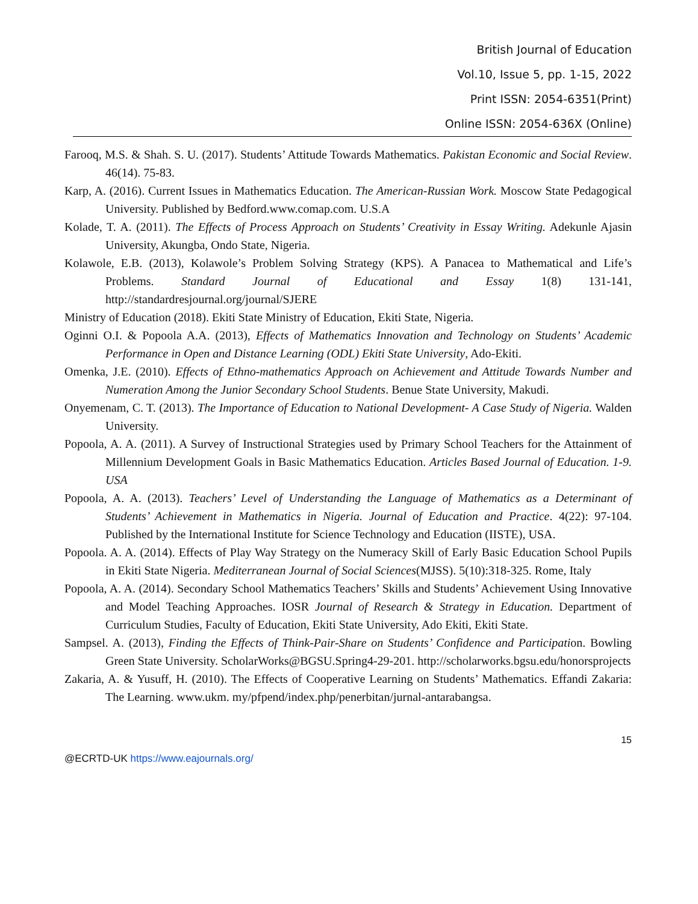British Journal of Education
Vol.10, Issue 5, pp. 1-15, 2022
Print ISSN: 2054-6351(Print)
Online ISSN: 2054-636X (Online)
Farooq, M.S. & Shah. S. U. (2017). Students’ Attitude Towards Mathematics. Pakistan Economic and Social Review. 46(14). 75-83.
Karp, A. (2016). Current Issues in Mathematics Education. The American-Russian Work. Moscow State Pedagogical University. Published by Bedford.www.comap.com. U.S.A
Kolade, T. A. (2011). The Effects of Process Approach on Students’ Creativity in Essay Writing. Adekunle Ajasin University, Akungba, Ondo State, Nigeria.
Kolawole, E.B. (2013), Kolawole’s Problem Solving Strategy (KPS). A Panacea to Mathematical and Life’s Problems. Standard Journal of Educational and Essay 1(8) 131-141, http://standardresjournal.org/journal/SJERE
Ministry of Education (2018). Ekiti State Ministry of Education, Ekiti State, Nigeria.
Oginni O.I. & Popoola A.A. (2013), Effects of Mathematics Innovation and Technology on Students’ Academic Performance in Open and Distance Learning (ODL) Ekiti State University, Ado-Ekiti.
Omenka, J.E. (2010). Effects of Ethno-mathematics Approach on Achievement and Attitude Towards Number and Numeration Among the Junior Secondary School Students. Benue State University, Makudi.
Onyemenam, C. T. (2013). The Importance of Education to National Development- A Case Study of Nigeria. Walden University.
Popoola, A. A. (2011). A Survey of Instructional Strategies used by Primary School Teachers for the Attainment of Millennium Development Goals in Basic Mathematics Education. Articles Based Journal of Education. 1-9. USA
Popoola, A. A. (2013). Teachers’ Level of Understanding the Language of Mathematics as a Determinant of Students’ Achievement in Mathematics in Nigeria. Journal of Education and Practice. 4(22): 97-104. Published by the International Institute for Science Technology and Education (IISTE), USA.
Popoola. A. A. (2014). Effects of Play Way Strategy on the Numeracy Skill of Early Basic Education School Pupils in Ekiti State Nigeria. Mediterranean Journal of Social Sciences(MJSS). 5(10):318-325. Rome, Italy
Popoola, A. A. (2014). Secondary School Mathematics Teachers’ Skills and Students’ Achievement Using Innovative and Model Teaching Approaches. IOSR Journal of Research & Strategy in Education. Department of Curriculum Studies, Faculty of Education, Ekiti State University, Ado Ekiti, Ekiti State.
Sampsel. A. (2013), Finding the Effects of Think-Pair-Share on Students’ Confidence and Participation. Bowling Green State University. ScholarWorks@BGSU.Spring4-29-201. http://scholarworks.bgsu.edu/honorsprojects
Zakaria, A. & Yusuff, H. (2010). The Effects of Cooperative Learning on Students’ Mathematics. Effandi Zakaria: The Learning. www.ukm. my/pfpend/index.php/penerbitan/jurnal-antarabangsa.
15
@ECRTD-UK https://www.eajournals.org/